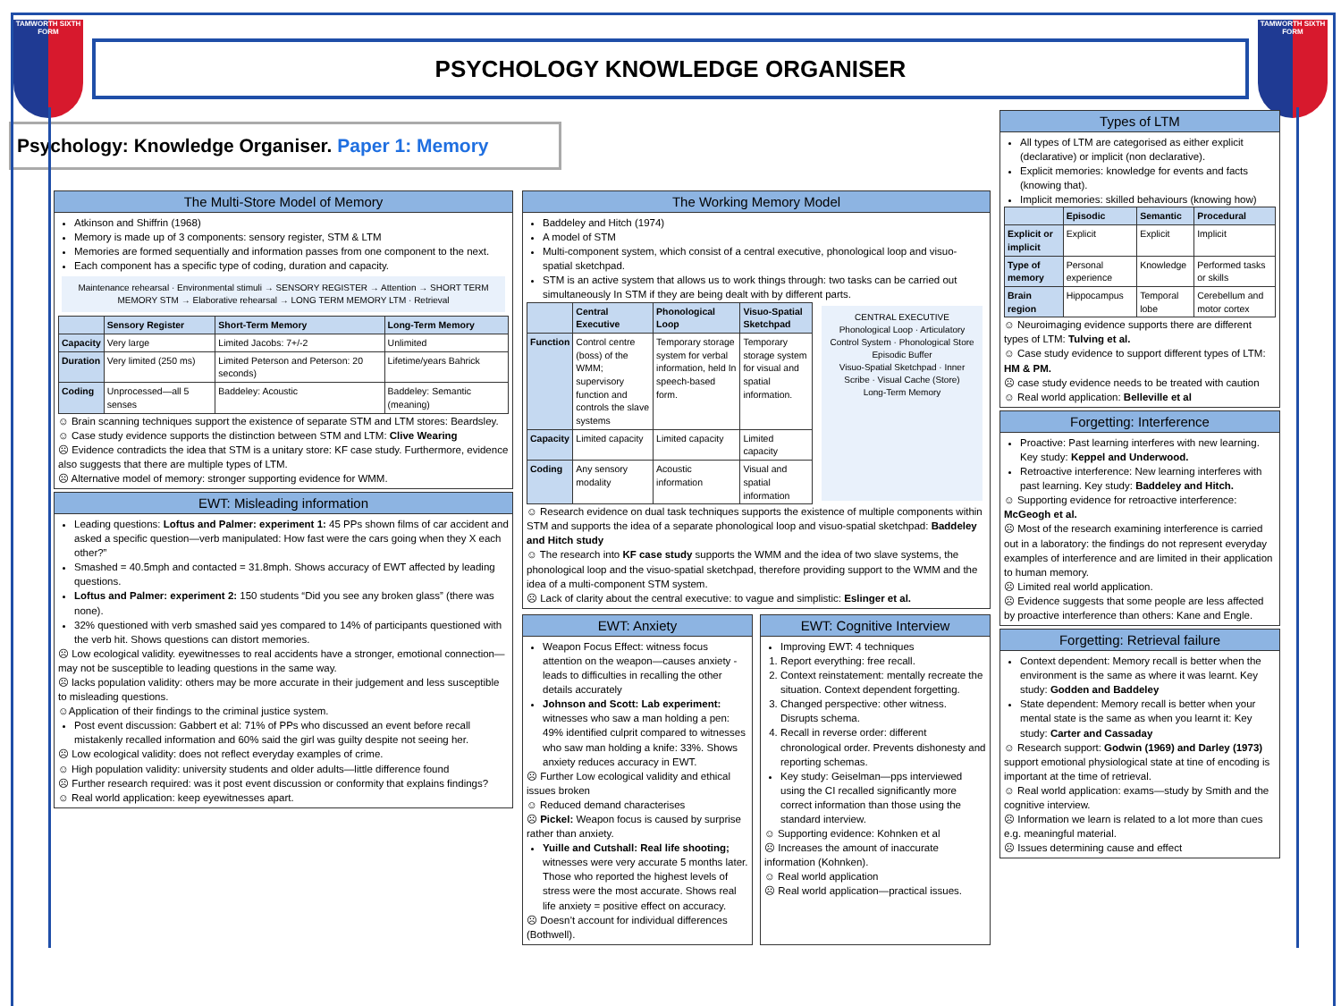TAMWORTH SIXTH FORM
PSYCHOLOGY KNOWLEDGE ORGANISER
TAMWORTH SIXTH FORM
Psychology: Knowledge Organiser. Paper 1: Memory
The Multi-Store Model of Memory
Atkinson and Shiffrin (1968)
Memory is made up of 3 components: sensory register, STM & LTM
Memories are formed sequentially and information passes from one component to the next.
Each component has a specific type of coding, duration and capacity.
Maintenance rehearsal · Environmental stimuli → SENSORY REGISTER → Attention → SHORT TERM MEMORY STM → Elaborative rehearsal → LONG TERM MEMORY LTM · Retrieval
| | Sensory Register | Short-Term Memory | Long-Term Memory |
| --- | --- | --- | --- |
| Capacity | Very large | Limited Jacobs: 7+/-2 | Unlimited |
| Duration | Very limited (250 ms) | Limited Peterson and Peterson: 20 seconds) | Lifetime/years Bahrick |
| Coding | Unprocessed—all 5 senses | Baddeley: Acoustic | Baddeley: Semantic (meaning) |
☺ Brain scanning techniques support the existence of separate STM and LTM stores: Beardsley.
☺ Case study evidence supports the distinction between STM and LTM: Clive Wearing
☹ Evidence contradicts the idea that STM is a unitary store: KF case study. Furthermore, evidence also suggests that there are multiple types of LTM.
☹ Alternative model of memory: stronger supporting evidence for WMM.
EWT: Misleading information
Leading questions: Loftus and Palmer: experiment 1: 45 PPs shown films of car accident and asked a specific question—verb manipulated: How fast were the cars going when they X each other?”
Smashed = 40.5mph and contacted = 31.8mph. Shows accuracy of EWT affected by leading questions.
Loftus and Palmer: experiment 2: 150 students “Did you see any broken glass” (there was none).
32% questioned with verb smashed said yes compared to 14% of participants questioned with the verb hit. Shows questions can distort memories.
☹ Low ecological validity. eyewitnesses to real accidents have a stronger, emotional connection—may not be susceptible to leading questions in the same way.
☹ lacks population validity: others may be more accurate in their judgement and less susceptible to misleading questions.
☺Application of their findings to the criminal justice system.
Post event discussion: Gabbert et al: 71% of PPs who discussed an event before recall mistakenly recalled information and 60% said the girl was guilty despite not seeing her.
☹ Low ecological validity: does not reflect everyday examples of crime.
☺ High population validity: university students and older adults—little difference found
☹ Further research required: was it post event discussion or conformity that explains findings?
☺ Real world application: keep eyewitnesses apart.
The Working Memory Model
Baddeley and Hitch (1974)
A model of STM
Multi-component system, which consist of a central executive, phonological loop and visuo-spatial sketchpad.
STM is an active system that allows us to work things through: two tasks can be carried out simultaneously In STM if they are being dealt with by different parts.
| | Central Executive | Phonological Loop | Visuo-Spatial Sketchpad |
| --- | --- | --- | --- |
| Function | Control centre (boss) of the WMM; supervisory function and controls the slave systems | Temporary storage system for verbal information, held In speech-based form. | Temporary storage system for visual and spatial information. |
| Capacity | Limited capacity | Limited capacity | Limited capacity |
| Coding | Any sensory modality | Acoustic information | Visual and spatial information |
CENTRAL EXECUTIVE
Phonological Loop · Articulatory Control System · Phonological Store
Episodic Buffer
Visuo-Spatial Sketchpad · Inner Scribe · Visual Cache (Store)
Long-Term Memory
☺ Research evidence on dual task techniques supports the existence of multiple components within STM and supports the idea of a separate phonological loop and visuo-spatial sketchpad: Baddeley and Hitch study
☺ The research into KF case study supports the WMM and the idea of two slave systems, the phonological loop and the visuo-spatial sketchpad, therefore providing support to the WMM and the idea of a multi-component STM system.
☹ Lack of clarity about the central executive: to vague and simplistic: Eslinger et al.
EWT: Anxiety
Weapon Focus Effect: witness focus attention on the weapon—causes anxiety - leads to difficulties in recalling the other details accurately
Johnson and Scott: Lab experiment: witnesses who saw a man holding a pen: 49% identified culprit compared to witnesses who saw man holding a knife: 33%. Shows anxiety reduces accuracy in EWT.
☹ Further Low ecological validity and ethical issues broken
☺ Reduced demand characterises
☹ Pickel: Weapon focus is caused by surprise rather than anxiety.
Yuille and Cutshall: Real life shooting; witnesses were very accurate 5 months later. Those who reported the highest levels of stress were the most accurate. Shows real life anxiety = positive effect on accuracy.
☹ Doesn’t account for individual differences (Bothwell).
EWT: Cognitive Interview
Improving EWT: 4 techniques
1. Report everything: free recall.
2. Context reinstatement: mentally recreate the situation. Context dependent forgetting.
3. Changed perspective: other witness. Disrupts schema.
4. Recall in reverse order: different chronological order. Prevents dishonesty and reporting schemas.
Key study: Geiselman—pps interviewed using the CI recalled significantly more correct information than those using the standard interview.
☺ Supporting evidence: Kohnken et al
☹ Increases the amount of inaccurate information (Kohnken).
☺ Real world application
☹ Real world application—practical issues.
Types of LTM
All types of LTM are categorised as either explicit (declarative) or implicit (non declarative).
Explicit memories: knowledge for events and facts (knowing that).
Implicit memories: skilled behaviours (knowing how)
| | Episodic | Semantic | Procedural |
| --- | --- | --- | --- |
| Explicit or implicit | Explicit | Explicit | Implicit |
| Type of memory | Personal experience | Knowledge | Performed tasks or skills |
| Brain region | Hippocampus | Temporal lobe | Cerebellum and motor cortex |
☺ Neuroimaging evidence supports there are different types of LTM: Tulving et al.
☺ Case study evidence to support different types of LTM: HM & PM.
☹ case study evidence needs to be treated with caution
☺ Real world application: Belleville et al
Forgetting: Interference
Proactive: Past learning interferes with new learning. Key study: Keppel and Underwood.
Retroactive interference: New learning interferes with past learning. Key study: Baddeley and Hitch.
☺ Supporting evidence for retroactive interference: McGeogh et al.
☹ Most of the research examining interference is carried out in a laboratory: the findings do not represent everyday examples of interference and are limited in their application to human memory.
☹ Limited real world application.
☹ Evidence suggests that some people are less affected by proactive interference than others: Kane and Engle.
Forgetting: Retrieval failure
Context dependent: Memory recall is better when the environment is the same as where it was learnt. Key study: Godden and Baddeley
State dependent: Memory recall is better when your mental state is the same as when you learnt it: Key study: Carter and Cassaday
☺ Research support: Godwin (1969) and Darley (1973) support emotional physiological state at tine of encoding is important at the time of retrieval.
☺ Real world application: exams—study by Smith and the cognitive interview.
☹ Information we learn is related to a lot more than cues e.g. meaningful material.
☹ Issues determining cause and effect